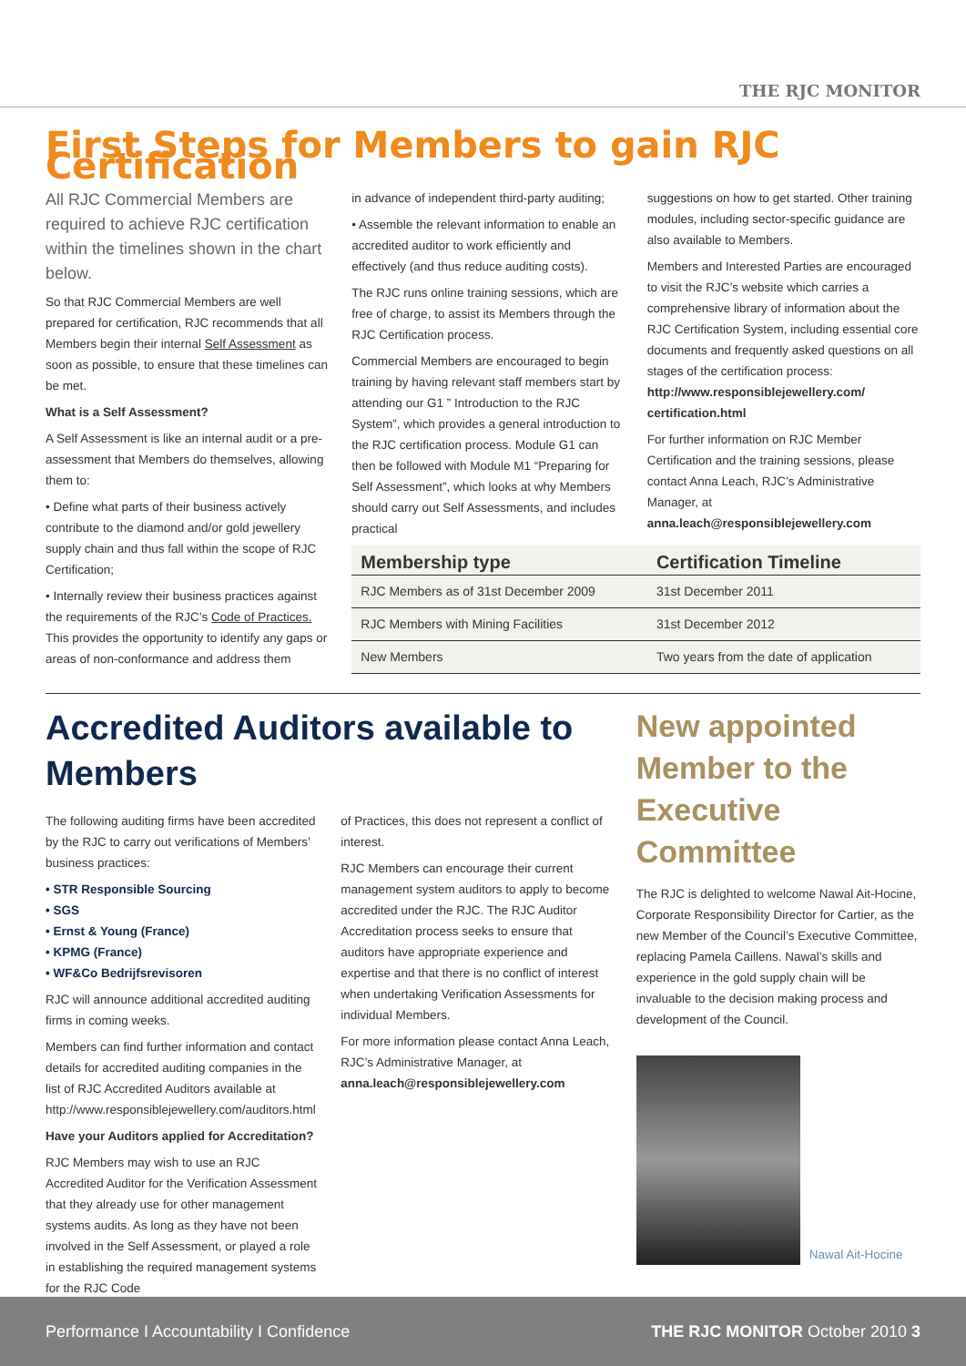THE RJC MONITOR
First Steps for Members to gain RJC Certification
All RJC Commercial Members are required to achieve RJC certification within the timelines shown in the chart below.
So that RJC Commercial Members are well prepared for certification, RJC recommends that all Members begin their internal Self Assessment as soon as possible, to ensure that these timelines can be met.
What is a Self Assessment?
A Self Assessment is like an internal audit or a pre-assessment that Members do themselves, allowing them to:
• Define what parts of their business actively contribute to the diamond and/or gold jewellery supply chain and thus fall within the scope of RJC Certification;
• Internally review their business practices against the requirements of the RJC’s Code of Practices. This provides the opportunity to identify any gaps or areas of non-conformance and address them
in advance of independent third-party auditing;
• Assemble the relevant information to enable an accredited auditor to work efficiently and effectively (and thus reduce auditing costs).
The RJC runs online training sessions, which are free of charge, to assist its Members through the RJC Certification process.
Commercial Members are encouraged to begin training by having relevant staff members start by attending our G1 ” Introduction to the RJC System”, which provides a general introduction to the RJC certification process. Module G1 can then be followed with Module M1 “Preparing for Self Assessment”, which looks at why Members should carry out Self Assessments, and includes practical
suggestions on how to get started. Other training modules, including sector-specific guidance are also available to Members.
Members and Interested Parties are encouraged to visit the RJC’s website which carries a comprehensive library of information about the RJC Certification System, including essential core documents and frequently asked questions on all stages of the certification process: http://www.responsiblejewellery.com/ certification.html
For further information on RJC Member Certification and the training sessions, please contact Anna Leach, RJC’s Administrative Manager, at anna.leach@responsiblejewellery.com
| Membership type | Certification Timeline |
| --- | --- |
| RJC Members as of 31st December 2009 | 31st December 2011 |
| RJC Members with Mining Facilities | 31st December 2012 |
| New Members | Two years from the date of application |
Accredited Auditors available to Members
The following auditing firms have been accredited by the RJC to carry out verifications of Members’ business practices:
• STR Responsible Sourcing
• SGS
• Ernst & Young (France)
• KPMG (France)
• WF&Co Bedrijfsrevisoren
RJC will announce additional accredited auditing firms in coming weeks.
Members can find further information and contact details for accredited auditing companies in the list of RJC Accredited Auditors available at http://www.responsiblejewellery.com/auditors.html
Have your Auditors applied for Accreditation?
RJC Members may wish to use an RJC Accredited Auditor for the Verification Assessment that they already use for other management systems audits. As long as they have not been involved in the Self Assessment, or played a role in establishing the required management systems for the RJC Code
of Practices, this does not represent a conflict of interest.
RJC Members can encourage their current management system auditors to apply to become accredited under the RJC. The RJC Auditor Accreditation process seeks to ensure that auditors have appropriate experience and expertise and that there is no conflict of interest when undertaking Verification Assessments for individual Members.
For more information please contact Anna Leach, RJC’s Administrative Manager, at anna.leach@responsiblejewellery.com
New appointed Member to the Executive Committee
The RJC is delighted to welcome Nawal Ait-Hocine, Corporate Responsibility Director for Cartier, as the new Member of the Council’s Executive Committee, replacing Pamela Caillens. Nawal’s skills and experience in the gold supply chain will be invaluable to the decision making process and development of the Council.
Nawal Ait-Hocine
Performance I Accountability I Confidence THE RJC MONITOR October 2010 3